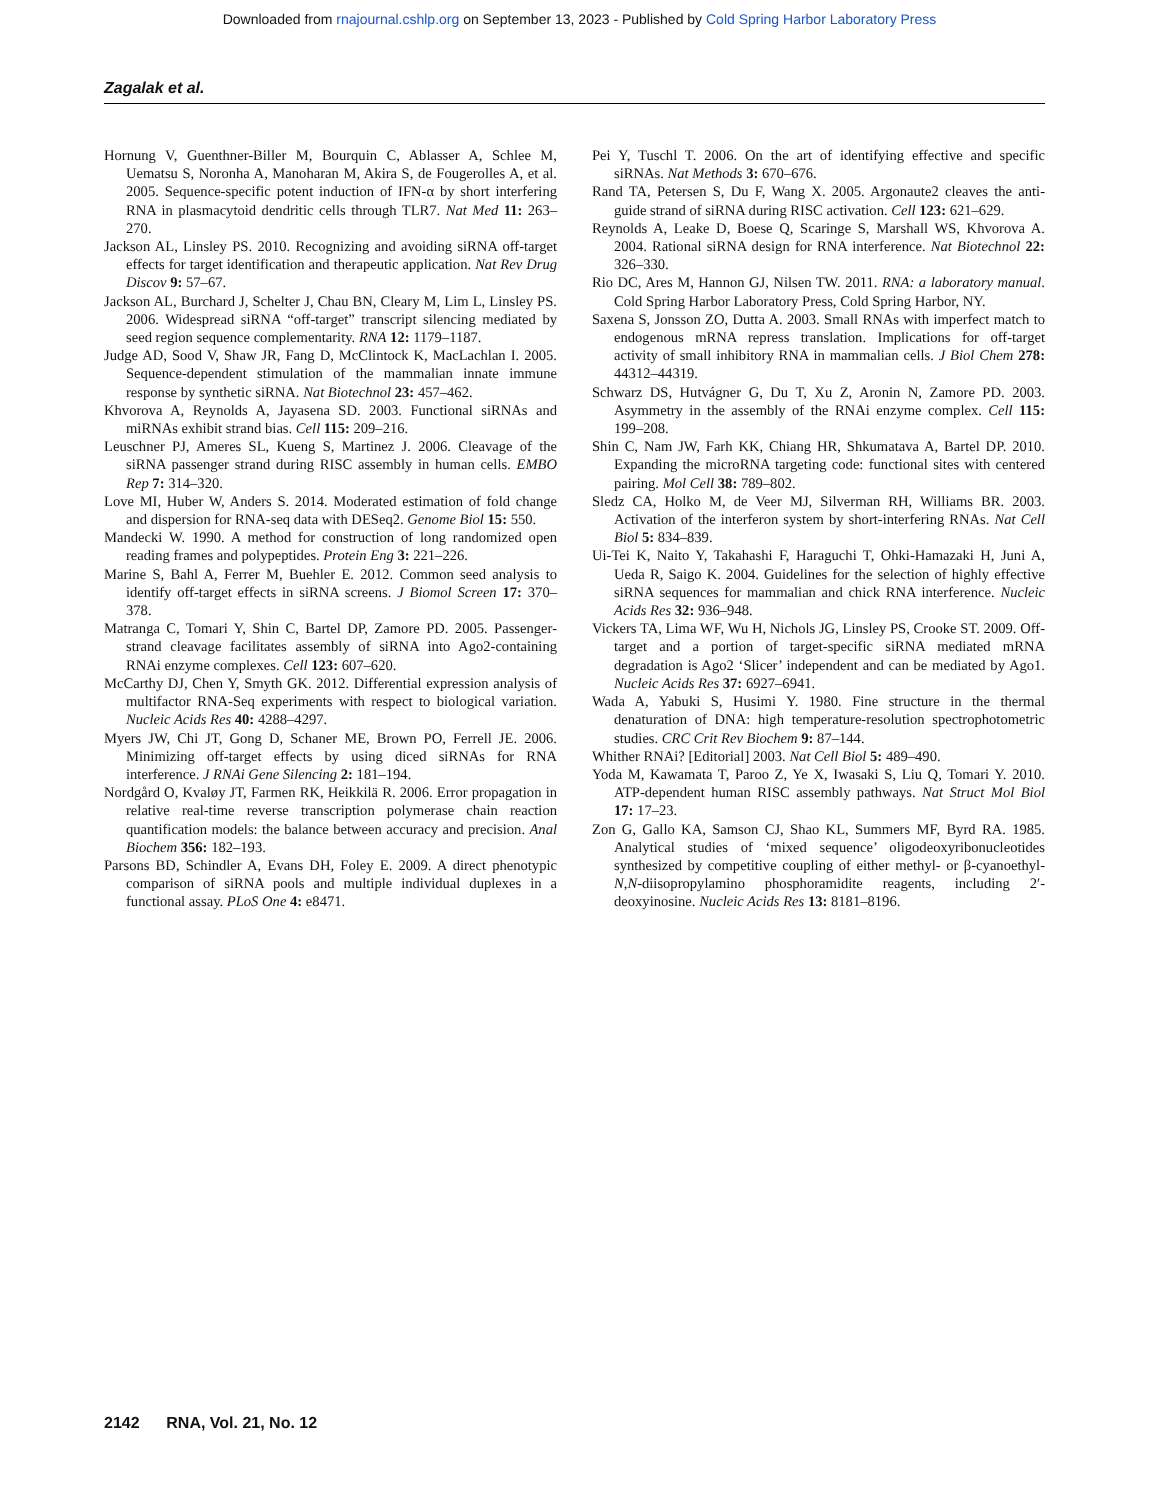Downloaded from rnajournal.cshlp.org on September 13, 2023 - Published by Cold Spring Harbor Laboratory Press
Zagalak et al.
Hornung V, Guenthner-Biller M, Bourquin C, Ablasser A, Schlee M, Uematsu S, Noronha A, Manoharan M, Akira S, de Fougerolles A, et al. 2005. Sequence-specific potent induction of IFN-α by short interfering RNA in plasmacytoid dendritic cells through TLR7. Nat Med 11: 263–270.
Jackson AL, Linsley PS. 2010. Recognizing and avoiding siRNA off-target effects for target identification and therapeutic application. Nat Rev Drug Discov 9: 57–67.
Jackson AL, Burchard J, Schelter J, Chau BN, Cleary M, Lim L, Linsley PS. 2006. Widespread siRNA “off-target” transcript silencing mediated by seed region sequence complementarity. RNA 12: 1179–1187.
Judge AD, Sood V, Shaw JR, Fang D, McClintock K, MacLachlan I. 2005. Sequence-dependent stimulation of the mammalian innate immune response by synthetic siRNA. Nat Biotechnol 23: 457–462.
Khvorova A, Reynolds A, Jayasena SD. 2003. Functional siRNAs and miRNAs exhibit strand bias. Cell 115: 209–216.
Leuschner PJ, Ameres SL, Kueng S, Martinez J. 2006. Cleavage of the siRNA passenger strand during RISC assembly in human cells. EMBO Rep 7: 314–320.
Love MI, Huber W, Anders S. 2014. Moderated estimation of fold change and dispersion for RNA-seq data with DESeq2. Genome Biol 15: 550.
Mandecki W. 1990. A method for construction of long randomized open reading frames and polypeptides. Protein Eng 3: 221–226.
Marine S, Bahl A, Ferrer M, Buehler E. 2012. Common seed analysis to identify off-target effects in siRNA screens. J Biomol Screen 17: 370–378.
Matranga C, Tomari Y, Shin C, Bartel DP, Zamore PD. 2005. Passenger-strand cleavage facilitates assembly of siRNA into Ago2-containing RNAi enzyme complexes. Cell 123: 607–620.
McCarthy DJ, Chen Y, Smyth GK. 2012. Differential expression analysis of multifactor RNA-Seq experiments with respect to biological variation. Nucleic Acids Res 40: 4288–4297.
Myers JW, Chi JT, Gong D, Schaner ME, Brown PO, Ferrell JE. 2006. Minimizing off-target effects by using diced siRNAs for RNA interference. J RNAi Gene Silencing 2: 181–194.
Nordgård O, Kvaløy JT, Farmen RK, Heikkilä R. 2006. Error propagation in relative real-time reverse transcription polymerase chain reaction quantification models: the balance between accuracy and precision. Anal Biochem 356: 182–193.
Parsons BD, Schindler A, Evans DH, Foley E. 2009. A direct phenotypic comparison of siRNA pools and multiple individual duplexes in a functional assay. PLoS One 4: e8471.
Pei Y, Tuschl T. 2006. On the art of identifying effective and specific siRNAs. Nat Methods 3: 670–676.
Rand TA, Petersen S, Du F, Wang X. 2005. Argonaute2 cleaves the anti-guide strand of siRNA during RISC activation. Cell 123: 621–629.
Reynolds A, Leake D, Boese Q, Scaringe S, Marshall WS, Khvorova A. 2004. Rational siRNA design for RNA interference. Nat Biotechnol 22: 326–330.
Rio DC, Ares M, Hannon GJ, Nilsen TW. 2011. RNA: a laboratory manual. Cold Spring Harbor Laboratory Press, Cold Spring Harbor, NY.
Saxena S, Jonsson ZO, Dutta A. 2003. Small RNAs with imperfect match to endogenous mRNA repress translation. Implications for off-target activity of small inhibitory RNA in mammalian cells. J Biol Chem 278: 44312–44319.
Schwarz DS, Hutvágner G, Du T, Xu Z, Aronin N, Zamore PD. 2003. Asymmetry in the assembly of the RNAi enzyme complex. Cell 115: 199–208.
Shin C, Nam JW, Farh KK, Chiang HR, Shkumatava A, Bartel DP. 2010. Expanding the microRNA targeting code: functional sites with centered pairing. Mol Cell 38: 789–802.
Sledz CA, Holko M, de Veer MJ, Silverman RH, Williams BR. 2003. Activation of the interferon system by short-interfering RNAs. Nat Cell Biol 5: 834–839.
Ui-Tei K, Naito Y, Takahashi F, Haraguchi T, Ohki-Hamazaki H, Juni A, Ueda R, Saigo K. 2004. Guidelines for the selection of highly effective siRNA sequences for mammalian and chick RNA interference. Nucleic Acids Res 32: 936–948.
Vickers TA, Lima WF, Wu H, Nichols JG, Linsley PS, Crooke ST. 2009. Off-target and a portion of target-specific siRNA mediated mRNA degradation is Ago2 ‘Slicer’ independent and can be mediated by Ago1. Nucleic Acids Res 37: 6927–6941.
Wada A, Yabuki S, Husimi Y. 1980. Fine structure in the thermal denaturation of DNA: high temperature-resolution spectrophotometric studies. CRC Crit Rev Biochem 9: 87–144.
Whither RNAi? [Editorial] 2003. Nat Cell Biol 5: 489–490.
Yoda M, Kawamata T, Paroo Z, Ye X, Iwasaki S, Liu Q, Tomari Y. 2010. ATP-dependent human RISC assembly pathways. Nat Struct Mol Biol 17: 17–23.
Zon G, Gallo KA, Samson CJ, Shao KL, Summers MF, Byrd RA. 1985. Analytical studies of ‘mixed sequence’ oligodeoxyribonucleotides synthesized by competitive coupling of either methyl- or β-cyanoethyl-N,N-diisopropylamino phosphoramidite reagents, including 2′-deoxyinosine. Nucleic Acids Res 13: 8181–8196.
2142 RNA, Vol. 21, No. 12